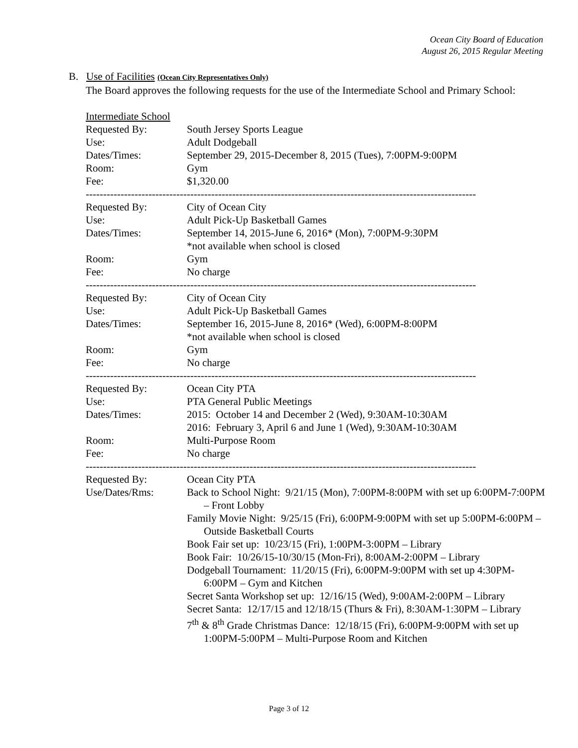Ocean City Board of Education
August 26, 2015 Regular Meeting
B. Use of Facilities (Ocean City Representatives Only)
The Board approves the following requests for the use of the Intermediate School and Primary School:
Intermediate School
| Requested By: | South Jersey Sports League |
| Use: | Adult Dodgeball |
| Dates/Times: | September 29, 2015-December 8, 2015 (Tues), 7:00PM-9:00PM |
| Room: | Gym |
| Fee: | $1,320.00 |
----------------------------------------------------------------------------------------------------------------
| Requested By: | City of Ocean City |
| Use: | Adult Pick-Up Basketball Games |
| Dates/Times: | September 14, 2015-June 6, 2016* (Mon), 7:00PM-9:30PM *not available when school is closed |
| Room: | Gym |
| Fee: | No charge |
----------------------------------------------------------------------------------------------------------------
| Requested By: | City of Ocean City |
| Use: | Adult Pick-Up Basketball Games |
| Dates/Times: | September 16, 2015-June 8, 2016* (Wed), 6:00PM-8:00PM *not available when school is closed |
| Room: | Gym |
| Fee: | No charge |
----------------------------------------------------------------------------------------------------------------
| Requested By: | Ocean City PTA |
| Use: | PTA General Public Meetings |
| Dates/Times: | 2015: October 14 and December 2 (Wed), 9:30AM-10:30AM 2016: February 3, April 6 and June 1 (Wed), 9:30AM-10:30AM |
| Room: | Multi-Purpose Room |
| Fee: | No charge |
----------------------------------------------------------------------------------------------------------------
| Requested By: | Ocean City PTA |
| Use/Dates/Rms: | Back to School Night: 9/21/15 (Mon), 7:00PM-8:00PM with set up 6:00PM-7:00PM – Front Lobby Family Movie Night: 9/25/15 (Fri), 6:00PM-9:00PM with set up 5:00PM-6:00PM – Outside Basketball Courts Book Fair set up: 10/23/15 (Fri), 1:00PM-3:00PM – Library Book Fair: 10/26/15-10/30/15 (Mon-Fri), 8:00AM-2:00PM – Library Dodgeball Tournament: 11/20/15 (Fri), 6:00PM-9:00PM with set up 4:30PM-6:00PM – Gym and Kitchen Secret Santa Workshop set up: 12/16/15 (Wed), 9:00AM-2:00PM – Library Secret Santa: 12/17/15 and 12/18/15 (Thurs & Fri), 8:30AM-1:30PM – Library 7<sup>th</sup> & 8<sup>th</sup> Grade Christmas Dance: 12/18/15 (Fri), 6:00PM-9:00PM with set up 1:00PM-5:00PM – Multi-Purpose Room and Kitchen |
Page 3 of 12